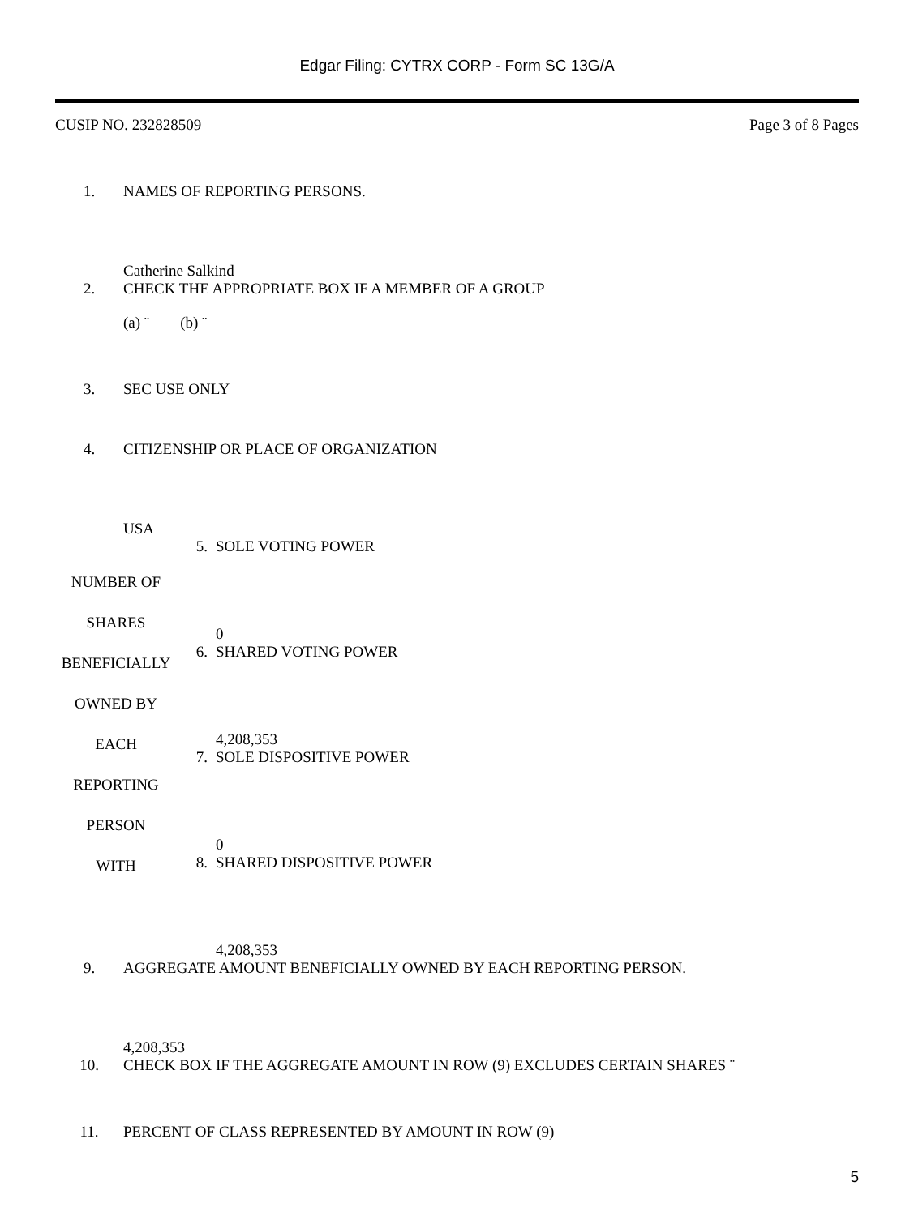Edgar Filing: CYTRX CORP - Form SC 13G/A
CUSIP NO. 232828509 Page 3 of 8 Pages
1. NAMES OF REPORTING PERSONS.
Catherine Salkind
2. CHECK THE APPROPRIATE BOX IF A MEMBER OF A GROUP
(a) ¨ (b) ¨
3. SEC USE ONLY
4. CITIZENSHIP OR PLACE OF ORGANIZATION
USA
| NUMBER OF SHARES BENEFICIALLY OWNED BY EACH REPORTING PERSON WITH | 5. SOLE VOTING POWER 0 6. SHARED VOTING POWER 4,208,353 7. SOLE DISPOSITIVE POWER 0 8. SHARED DISPOSITIVE POWER 4,208,353 |
9. AGGREGATE AMOUNT BENEFICIALLY OWNED BY EACH REPORTING PERSON.
4,208,353
10. CHECK BOX IF THE AGGREGATE AMOUNT IN ROW (9) EXCLUDES CERTAIN SHARES ¨
11. PERCENT OF CLASS REPRESENTED BY AMOUNT IN ROW (9)
5